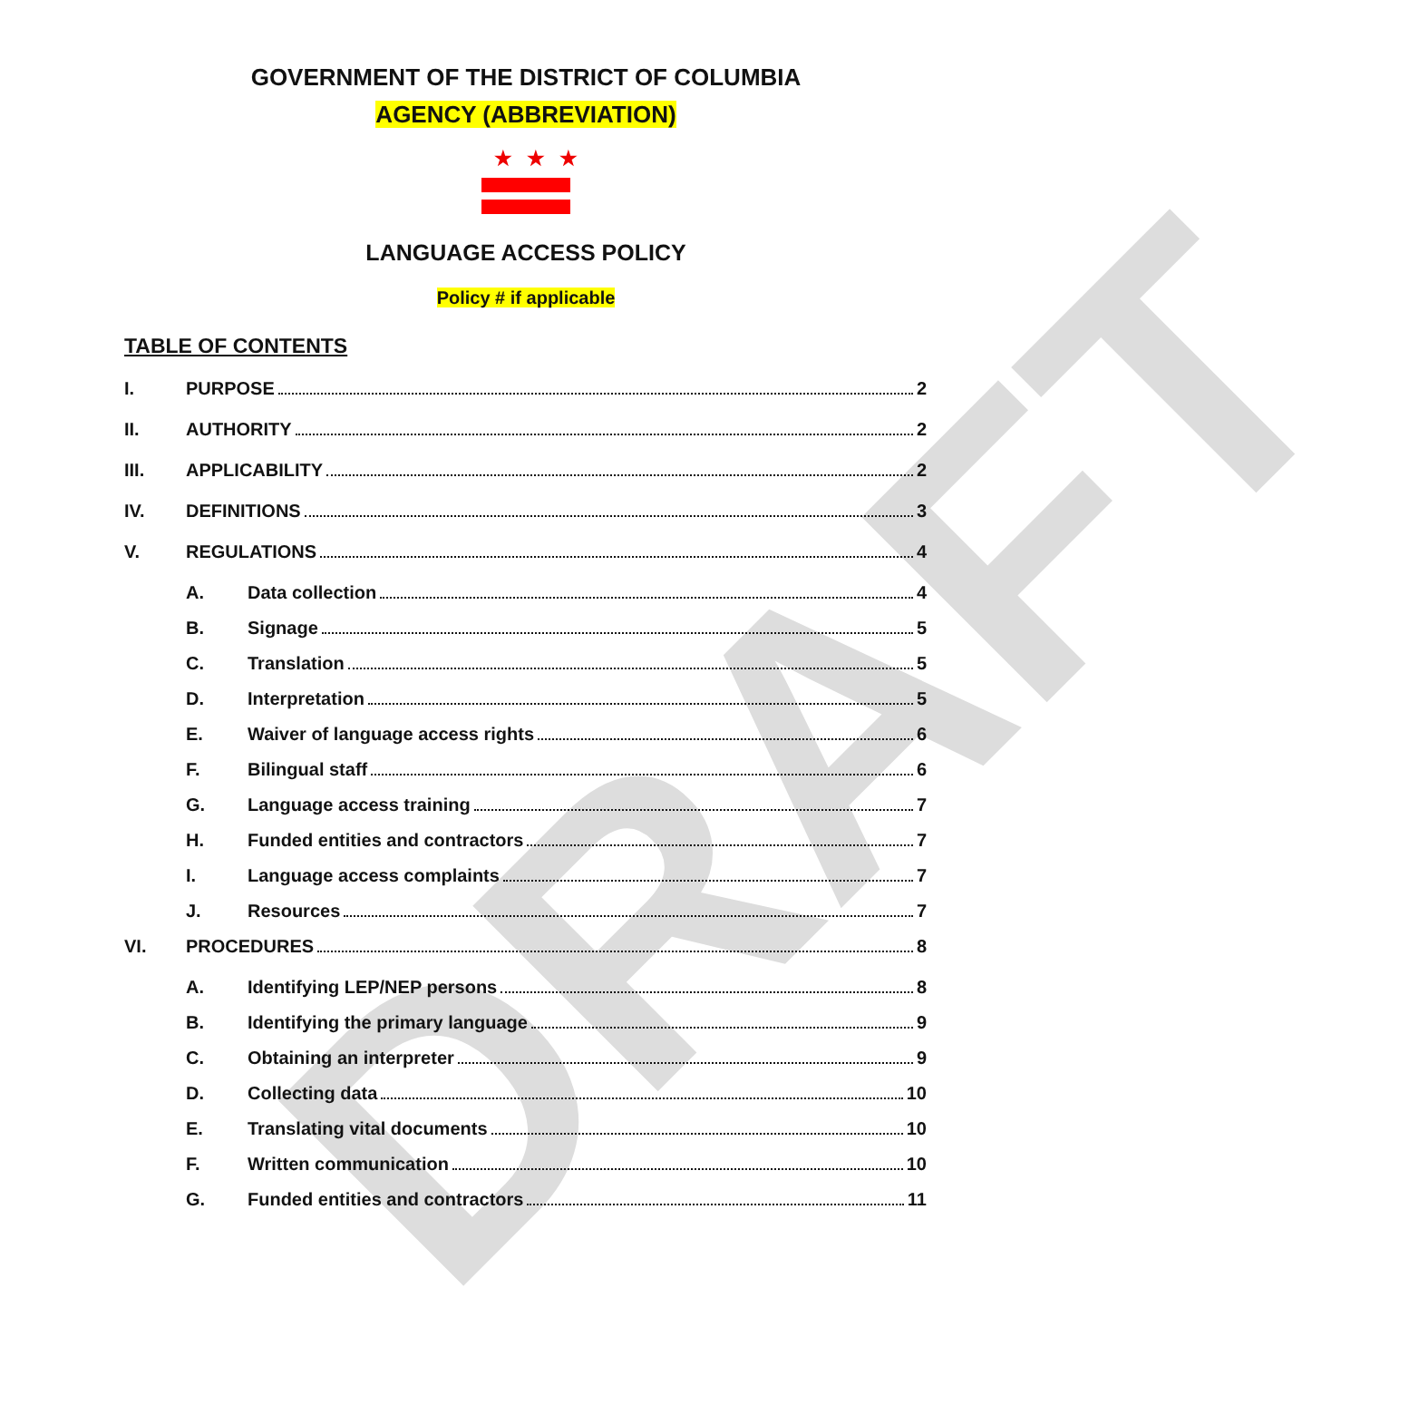DRAFT
GOVERNMENT OF THE DISTRICT OF COLUMBIA
AGENCY (ABBREVIATION)
★★★
LANGUAGE ACCESS POLICY
Policy # if applicable
TABLE OF CONTENTS
I. PURPOSE 2
II. AUTHORITY 2
III. APPLICABILITY 2
IV. DEFINITIONS 3
V. REGULATIONS 4
A. Data collection 4
B. Signage 5
C. Translation 5
D. Interpretation 5
E. Waiver of language access rights 6
F. Bilingual staff 6
G. Language access training 7
H. Funded entities and contractors 7
I. Language access complaints 7
J. Resources 7
VI. PROCEDURES 8
A. Identifying LEP/NEP persons 8
B. Identifying the primary language 9
C. Obtaining an interpreter 9
D. Collecting data 10
E. Translating vital documents 10
F. Written communication 10
G. Funded entities and contractors 11